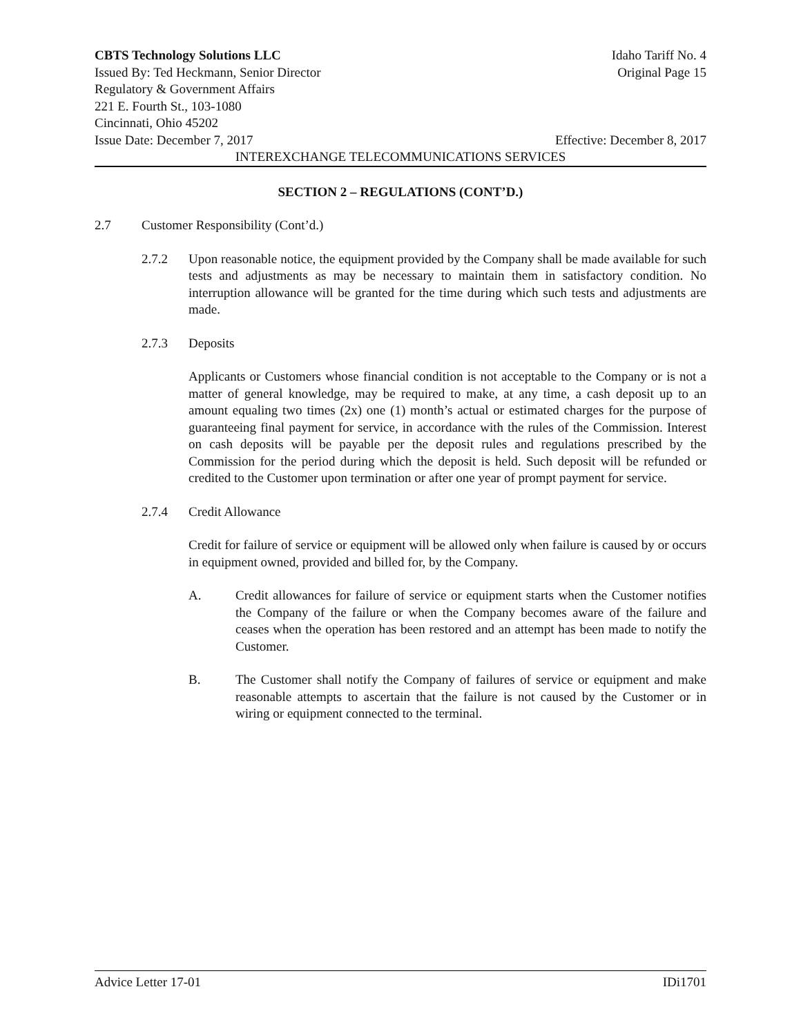CBTS Technology Solutions LLC Idaho Tariff No. 4
Issued By: Ted Heckmann, Senior Director Original Page 15
Regulatory & Government Affairs
221 E. Fourth St., 103-1080
Cincinnati, Ohio 45202
Issue Date: December 7, 2017 Effective: December 8, 2017
INTEREXCHANGE TELECOMMUNICATIONS SERVICES
SECTION 2 – REGULATIONS (CONT’D.)
2.7 Customer Responsibility (Cont’d.)
2.7.2 Upon reasonable notice, the equipment provided by the Company shall be made available for such tests and adjustments as may be necessary to maintain them in satisfactory condition. No interruption allowance will be granted for the time during which such tests and adjustments are made.
2.7.3 Deposits
Applicants or Customers whose financial condition is not acceptable to the Company or is not a matter of general knowledge, may be required to make, at any time, a cash deposit up to an amount equaling two times (2x) one (1) month’s actual or estimated charges for the purpose of guaranteeing final payment for service, in accordance with the rules of the Commission. Interest on cash deposits will be payable per the deposit rules and regulations prescribed by the Commission for the period during which the deposit is held. Such deposit will be refunded or credited to the Customer upon termination or after one year of prompt payment for service.
2.7.4 Credit Allowance
Credit for failure of service or equipment will be allowed only when failure is caused by or occurs in equipment owned, provided and billed for, by the Company.
A. Credit allowances for failure of service or equipment starts when the Customer notifies the Company of the failure or when the Company becomes aware of the failure and ceases when the operation has been restored and an attempt has been made to notify the Customer.
B. The Customer shall notify the Company of failures of service or equipment and make reasonable attempts to ascertain that the failure is not caused by the Customer or in wiring or equipment connected to the terminal.
Advice Letter 17-01 IDi1701